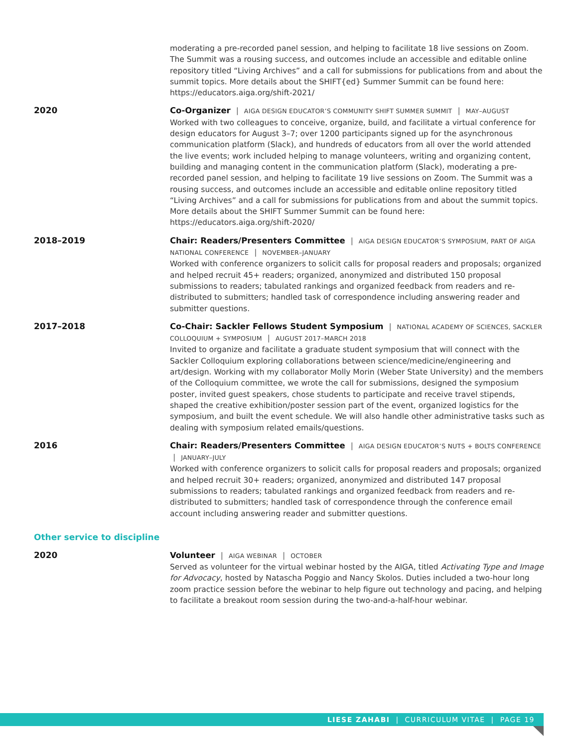moderating a pre-recorded panel session, and helping to facilitate 18 live sessions on Zoom. The Summit was a rousing success, and outcomes include an accessible and editable online repository titled “Living Archives” and a call for submissions for publications from and about the summit topics. More details about the SHIFT{ed} Summer Summit can be found here: https://educators.aiga.org/shift-2021/
2020
Co-Organizer | AIGA DESIGN EDUCATOR’S COMMUNITY SHIFT SUMMER SUMMIT | MAY–AUGUST
Worked with two colleagues to conceive, organize, build, and facilitate a virtual conference for design educators for August 3–7; over 1200 participants signed up for the asynchronous communication platform (Slack), and hundreds of educators from all over the world attended the live events; work included helping to manage volunteers, writing and organizing content, building and managing content in the communication platform (Slack), moderating a pre-recorded panel session, and helping to facilitate 19 live sessions on Zoom. The Summit was a rousing success, and outcomes include an accessible and editable online repository titled “Living Archives” and a call for submissions for publications from and about the summit topics. More details about the SHIFT Summer Summit can be found here: https://educators.aiga.org/shift-2020/
2018–2019
Chair: Readers/Presenters Committee | AIGA DESIGN EDUCATOR’S SYMPOSIUM, PART OF AIGA NATIONAL CONFERENCE | NOVEMBER–JANUARY
Worked with conference organizers to solicit calls for proposal readers and proposals; organized and helped recruit 45+ readers; organized, anonymized and distributed 150 proposal submissions to readers; tabulated rankings and organized feedback from readers and re-distributed to submitters; handled task of correspondence including answering reader and submitter questions.
2017–2018
Co-Chair: Sackler Fellows Student Symposium | NATIONAL ACADEMY OF SCIENCES, SACKLER COLLOQUIUM + SYMPOSIUM | AUGUST 2017–MARCH 2018
Invited to organize and facilitate a graduate student symposium that will connect with the Sackler Colloquium exploring collaborations between science/medicine/engineering and art/design. Working with my collaborator Molly Morin (Weber State University) and the members of the Colloquium committee, we wrote the call for submissions, designed the symposium poster, invited guest speakers, chose students to participate and receive travel stipends, shaped the creative exhibition/poster session part of the event, organized logistics for the symposium, and built the event schedule. We will also handle other administrative tasks such as dealing with symposium related emails/questions.
2016
Chair: Readers/Presenters Committee | AIGA DESIGN EDUCATOR’S NUTS + BOLTS CONFERENCE | JANUARY–JULY
Worked with conference organizers to solicit calls for proposal readers and proposals; organized and helped recruit 30+ readers; organized, anonymized and distributed 147 proposal submissions to readers; tabulated rankings and organized feedback from readers and re-distributed to submitters; handled task of correspondence through the conference email account including answering reader and submitter questions.
Other service to discipline
2020
Volunteer | AIGA WEBINAR | OCTOBER
Served as volunteer for the virtual webinar hosted by the AIGA, titled Activating Type and Image for Advocacy, hosted by Natascha Poggio and Nancy Skolos. Duties included a two-hour long zoom practice session before the webinar to help figure out technology and pacing, and helping to facilitate a breakout room session during the two-and-a-half-hour webinar.
LIESE ZAHABI | CURRICULUM VITAE | PAGE 19